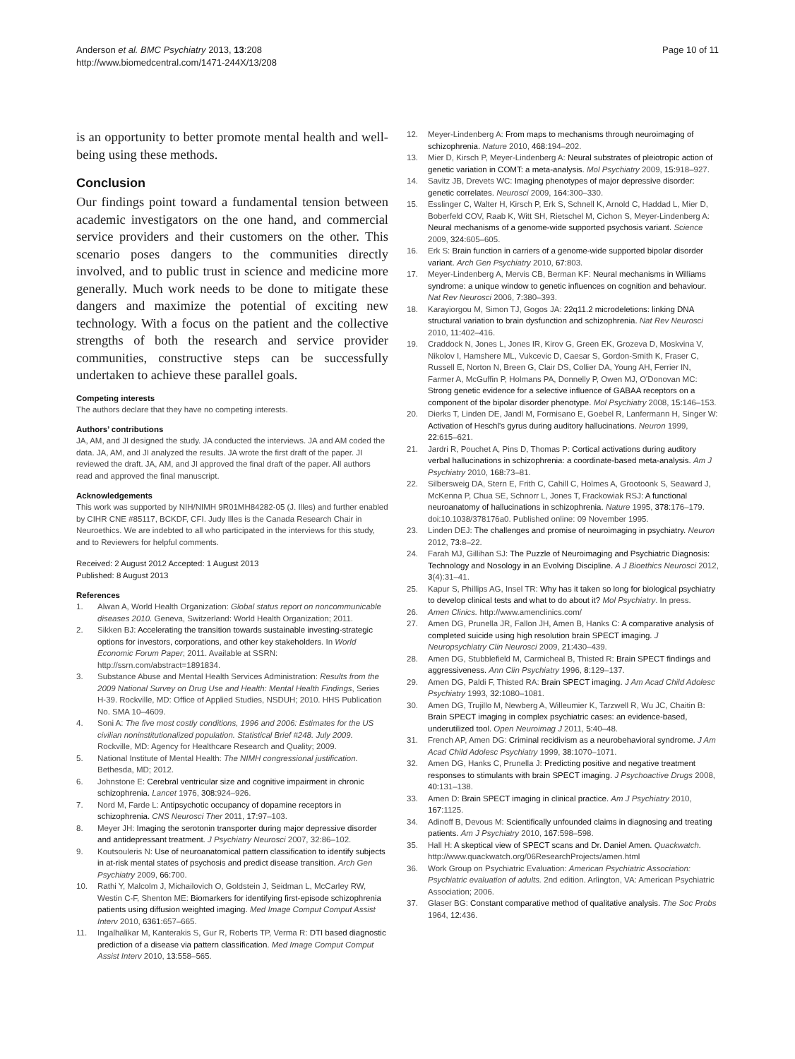Anderson et al. BMC Psychiatry 2013, 13:208
http://www.biomedcentral.com/1471-244X/13/208
Page 10 of 11
is an opportunity to better promote mental health and well-being using these methods.
Conclusion
Our findings point toward a fundamental tension between academic investigators on the one hand, and commercial service providers and their customers on the other. This scenario poses dangers to the communities directly involved, and to public trust in science and medicine more generally. Much work needs to be done to mitigate these dangers and maximize the potential of exciting new technology. With a focus on the patient and the collective strengths of both the research and service provider communities, constructive steps can be successfully undertaken to achieve these parallel goals.
Competing interests
The authors declare that they have no competing interests.
Authors’ contributions
JA, AM, and JI designed the study. JA conducted the interviews. JA and AM coded the data. JA, AM, and JI analyzed the results. JA wrote the first draft of the paper. JI reviewed the draft. JA, AM, and JI approved the final draft of the paper. All authors read and approved the final manuscript.
Acknowledgements
This work was supported by NIH/NIMH 9R01MH84282-05 (J. Illes) and further enabled by CIHR CNE #85117, BCKDF, CFI. Judy Illes is the Canada Research Chair in Neuroethics. We are indebted to all who participated in the interviews for this study, and to Reviewers for helpful comments.
Received: 2 August 2012 Accepted: 1 August 2013
Published: 8 August 2013
References
1. Alwan A, World Health Organization: Global status report on noncommunicable diseases 2010. Geneva, Switzerland: World Health Organization; 2011.
2. Sikken BJ: Accelerating the transition towards sustainable investing-strategic options for investors, corporations, and other key stakeholders. In World Economic Forum Paper; 2011. Available at SSRN: http://ssrn.com/abstract=1891834.
3. Substance Abuse and Mental Health Services Administration: Results from the 2009 National Survey on Drug Use and Health: Mental Health Findings, Series H-39. Rockville, MD: Office of Applied Studies, NSDUH; 2010. HHS Publication No. SMA 10–4609.
4. Soni A: The five most costly conditions, 1996 and 2006: Estimates for the US civilian noninstitutionalized population. Statistical Brief #248. July 2009. Rockville, MD: Agency for Healthcare Research and Quality; 2009.
5. National Institute of Mental Health: The NIMH congressional justification. Bethesda, MD; 2012.
6. Johnstone E: Cerebral ventricular size and cognitive impairment in chronic schizophrenia. Lancet 1976, 308: 924–926.
7. Nord M, Farde L: Antipsychotic occupancy of dopamine receptors in schizophrenia. CNS Neurosci Ther 2011, 17: 97–103.
8. Meyer JH: Imaging the serotonin transporter during major depressive disorder and antidepressant treatment. J Psychiatry Neurosci 2007, 32:86–102.
9. Koutsouleris N: Use of neuroanatomical pattern classification to identify subjects in at-risk mental states of psychosis and predict disease transition. Arch Gen Psychiatry 2009, 66: 700.
10. Rathi Y, Malcolm J, Michailovich O, Goldstein J, Seidman L, McCarley RW, Westin C-F, Shenton ME: Biomarkers for identifying first-episode schizophrenia patients using diffusion weighted imaging. Med Image Comput Comput Assist Interv 2010, 6361: 657–665.
11. Ingalhalikar M, Kanterakis S, Gur R, Roberts TP, Verma R: DTI based diagnostic prediction of a disease via pattern classification. Med Image Comput Comput Assist Interv 2010, 13: 558–565.
12. Meyer-Lindenberg A: From maps to mechanisms through neuroimaging of schizophrenia. Nature 2010, 468: 194–202.
13. Mier D, Kirsch P, Meyer-Lindenberg A: Neural substrates of pleiotropic action of genetic variation in COMT: a meta-analysis. Mol Psychiatry 2009, 15: 918–927.
14. Savitz JB, Drevets WC: Imaging phenotypes of major depressive disorder: genetic correlates. Neurosci 2009, 164: 300–330.
15. Esslinger C, Walter H, Kirsch P, Erk S, Schnell K, Arnold C, Haddad L, Mier D, Boberfeld COV, Raab K, Witt SH, Rietschel M, Cichon S, Meyer-Lindenberg A: Neural mechanisms of a genome-wide supported psychosis variant. Science 2009, 324: 605–605.
16. Erk S: Brain function in carriers of a genome-wide supported bipolar disorder variant. Arch Gen Psychiatry 2010, 67: 803.
17. Meyer-Lindenberg A, Mervis CB, Berman KF: Neural mechanisms in Williams syndrome: a unique window to genetic influences on cognition and behaviour. Nat Rev Neurosci 2006, 7: 380–393.
18. Karayiorgou M, Simon TJ, Gogos JA: 22q11.2 microdeletions: linking DNA structural variation to brain dysfunction and schizophrenia. Nat Rev Neurosci 2010, 11: 402–416.
19. Craddock N, Jones L, Jones IR, Kirov G, Green EK, Grozeva D, Moskvina V, Nikolov I, Hamshere ML, Vukcevic D, Caesar S, Gordon-Smith K, Fraser C, Russell E, Norton N, Breen G, Clair DS, Collier DA, Young AH, Ferrier IN, Farmer A, McGuffin P, Holmans PA, Donnelly P, Owen MJ, O'Donovan MC: Strong genetic evidence for a selective influence of GABAA receptors on a component of the bipolar disorder phenotype. Mol Psychiatry 2008, 15: 146–153.
20. Dierks T, Linden DE, Jandl M, Formisano E, Goebel R, Lanfermann H, Singer W: Activation of Heschl's gyrus during auditory hallucinations. Neuron 1999, 22: 615–621.
21. Jardri R, Pouchet A, Pins D, Thomas P: Cortical activations during auditory verbal hallucinations in schizophrenia: a coordinate-based meta-analysis. Am J Psychiatry 2010, 168: 73–81.
22. Silbersweig DA, Stern E, Frith C, Cahill C, Holmes A, Grootoonk S, Seaward J, McKenna P, Chua SE, Schnorr L, Jones T, Frackowiak RSJ: A functional neuroanatomy of hallucinations in schizophrenia. Nature 1995, 378: 176–179. doi:10.1038/378176a0. Published online: 09 November 1995.
23. Linden DEJ: The challenges and promise of neuroimaging in psychiatry. Neuron 2012, 73: 8–22.
24. Farah MJ, Gillihan SJ: The Puzzle of Neuroimaging and Psychiatric Diagnosis: Technology and Nosology in an Evolving Discipline. A J Bioethics Neurosci 2012, 3(4):31–41.
25. Kapur S, Phillips AG, Insel TR: Why has it taken so long for biological psychiatry to develop clinical tests and what to do about it? Mol Psychiatry. In press.
26. Amen Clinics. http://www.amenclinics.com/
27. Amen DG, Prunella JR, Fallon JH, Amen B, Hanks C: A comparative analysis of completed suicide using high resolution brain SPECT imaging. J Neuropsychiatry Clin Neurosci 2009, 21: 430–439.
28. Amen DG, Stubblefield M, Carmicheal B, Thisted R: Brain SPECT findings and aggressiveness. Ann Clin Psychiatry 1996, 8: 129–137.
29. Amen DG, Paldi F, Thisted RA: Brain SPECT imaging. J Am Acad Child Adolesc Psychiatry 1993, 32: 1080–1081.
30. Amen DG, Trujillo M, Newberg A, Willeumier K, Tarzwell R, Wu JC, Chaitin B: Brain SPECT imaging in complex psychiatric cases: an evidence-based, underutilized tool. Open Neuroimag J 2011, 5: 40–48.
31. French AP, Amen DG: Criminal recidivism as a neurobehavioral syndrome. J Am Acad Child Adolesc Psychiatry 1999, 38: 1070–1071.
32. Amen DG, Hanks C, Prunella J: Predicting positive and negative treatment responses to stimulants with brain SPECT imaging. J Psychoactive Drugs 2008, 40: 131–138.
33. Amen D: Brain SPECT imaging in clinical practice. Am J Psychiatry 2010, 167: 1125.
34. Adinoff B, Devous M: Scientifically unfounded claims in diagnosing and treating patients. Am J Psychiatry 2010, 167: 598–598.
35. Hall H: A skeptical view of SPECT scans and Dr. Daniel Amen. Quackwatch. http://www.quackwatch.org/06ResearchProjects/amen.html
36. Work Group on Psychiatric Evaluation: American Psychiatric Association: Psychiatric evaluation of adults. 2nd edition. Arlington, VA: American Psychiatric Association; 2006.
37. Glaser BG: Constant comparative method of qualitative analysis. The Soc Probs 1964, 12: 436.